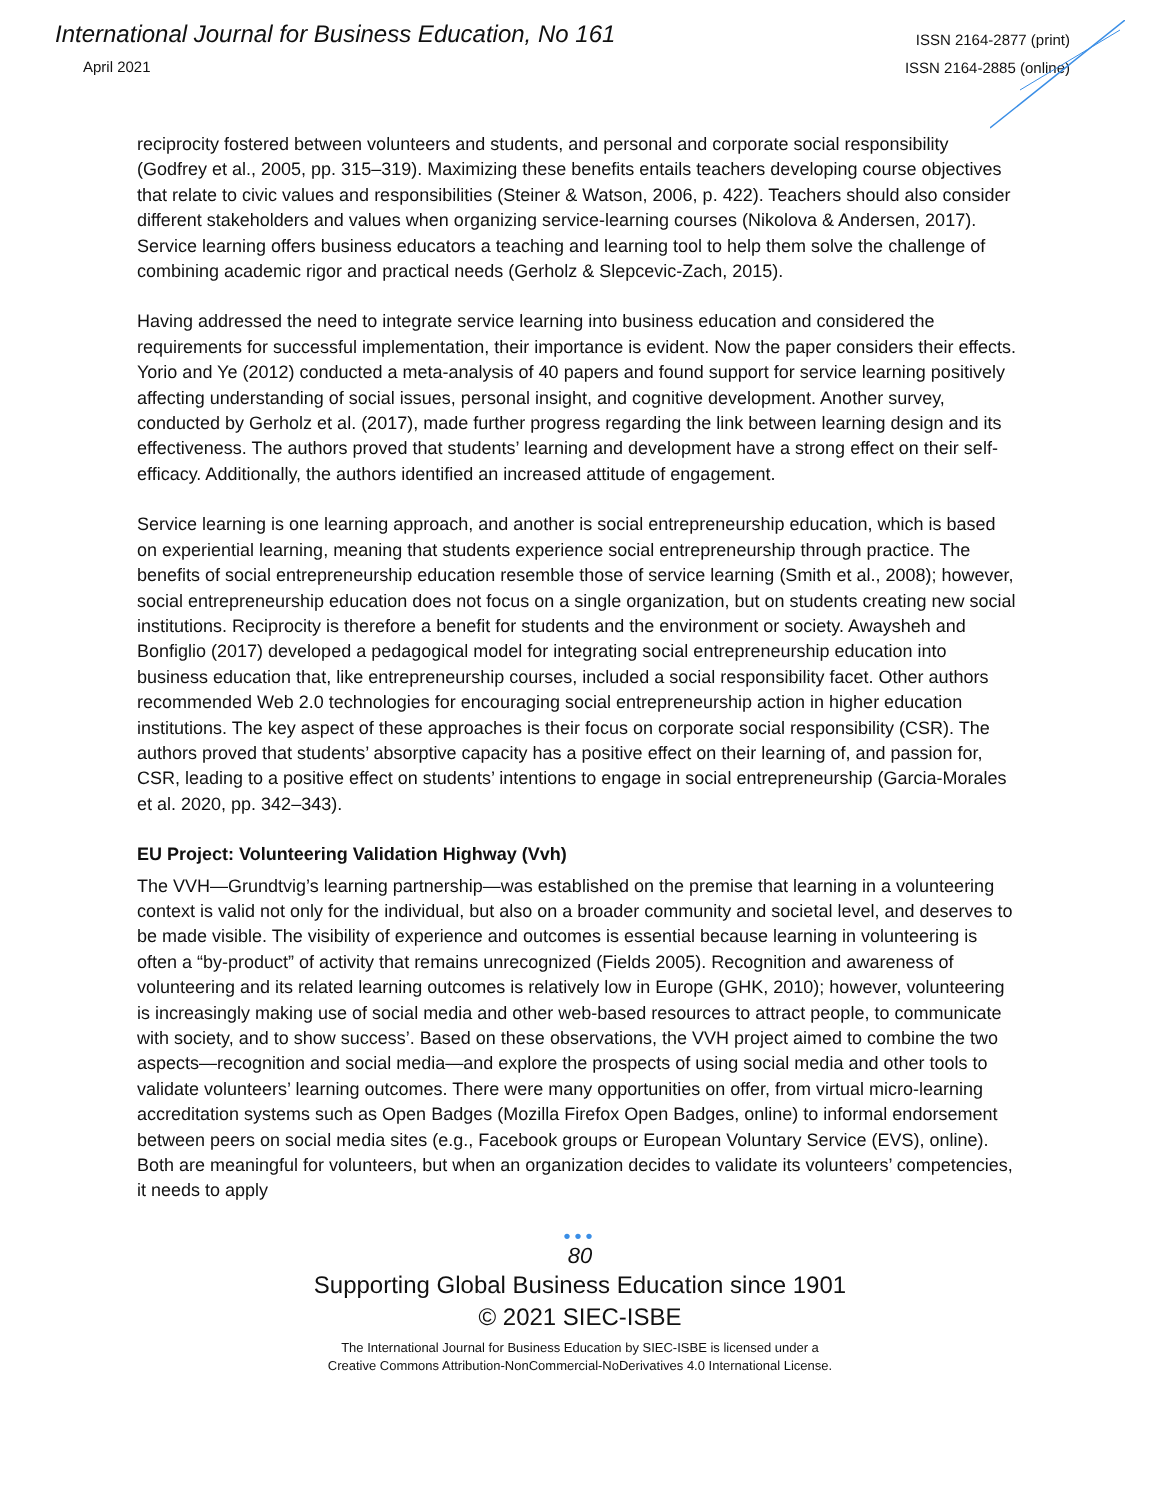International Journal for Business Education, No 161
April 2021
ISSN 2164-2877 (print)
ISSN 2164-2885 (online)
reciprocity fostered between volunteers and students, and personal and corporate social responsibility (Godfrey et al., 2005, pp. 315–319). Maximizing these benefits entails teachers developing course objectives that relate to civic values and responsibilities (Steiner & Watson, 2006, p. 422). Teachers should also consider different stakeholders and values when organizing service-learning courses (Nikolova & Andersen, 2017). Service learning offers business educators a teaching and learning tool to help them solve the challenge of combining academic rigor and practical needs (Gerholz & Slepcevic-Zach, 2015).
Having addressed the need to integrate service learning into business education and considered the requirements for successful implementation, their importance is evident. Now the paper considers their effects. Yorio and Ye (2012) conducted a meta-analysis of 40 papers and found support for service learning positively affecting understanding of social issues, personal insight, and cognitive development. Another survey, conducted by Gerholz et al. (2017), made further progress regarding the link between learning design and its effectiveness. The authors proved that students’ learning and development have a strong effect on their self-efficacy. Additionally, the authors identified an increased attitude of engagement.
Service learning is one learning approach, and another is social entrepreneurship education, which is based on experiential learning, meaning that students experience social entrepreneurship through practice. The benefits of social entrepreneurship education resemble those of service learning (Smith et al., 2008); however, social entrepreneurship education does not focus on a single organization, but on students creating new social institutions. Reciprocity is therefore a benefit for students and the environment or society. Awaysheh and Bonfiglio (2017) developed a pedagogical model for integrating social entrepreneurship education into business education that, like entrepreneurship courses, included a social responsibility facet. Other authors recommended Web 2.0 technologies for encouraging social entrepreneurship action in higher education institutions. The key aspect of these approaches is their focus on corporate social responsibility (CSR). The authors proved that students’ absorptive capacity has a positive effect on their learning of, and passion for, CSR, leading to a positive effect on students’ intentions to engage in social entrepreneurship (Garcia-Morales et al. 2020, pp. 342–343).
EU Project: Volunteering Validation Highway (Vvh)
The VVH—Grundtvig’s learning partnership—was established on the premise that learning in a volunteering context is valid not only for the individual, but also on a broader community and societal level, and deserves to be made visible. The visibility of experience and outcomes is essential because learning in volunteering is often a “by-product” of activity that remains unrecognized (Fields 2005). Recognition and awareness of volunteering and its related learning outcomes is relatively low in Europe (GHK, 2010); however, volunteering is increasingly making use of social media and other web-based resources to attract people, to communicate with society, and to show success’. Based on these observations, the VVH project aimed to combine the two aspects—recognition and social media—and explore the prospects of using social media and other tools to validate volunteers’ learning outcomes. There were many opportunities on offer, from virtual micro-learning accreditation systems such as Open Badges (Mozilla Firefox Open Badges, online) to informal endorsement between peers on social media sites (e.g., Facebook groups or European Voluntary Service (EVS), online). Both are meaningful for volunteers, but when an organization decides to validate its volunteers’ competencies, it needs to apply
•••
80
Supporting Global Business Education since 1901
© 2021 SIEC-ISBE
The International Journal for Business Education by SIEC-ISBE is licensed under a
Creative Commons Attribution-NonCommercial-NoDerivatives 4.0 International License.